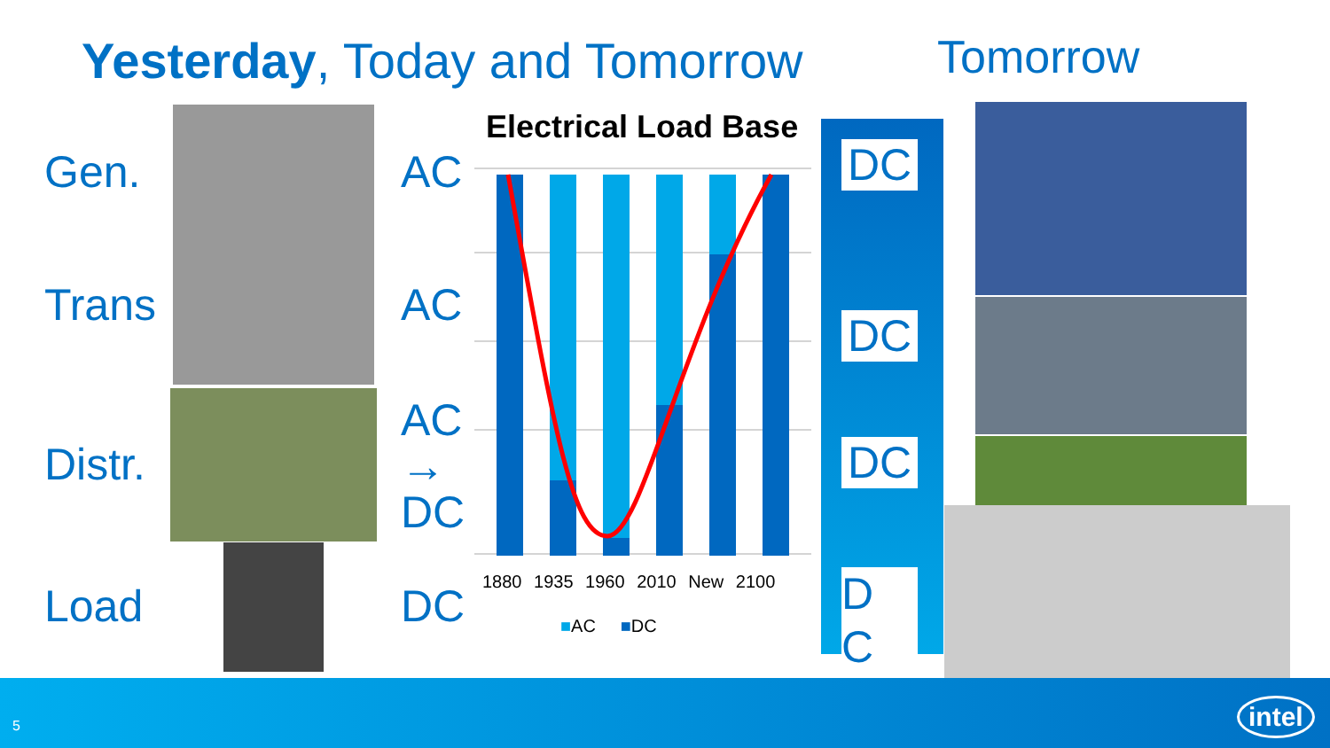Yesterday, Today and Tomorrow Tomorrow
Gen.
Trans
Distr.
Load
AC
AC
AC
→
DC
DC
Electrical Load Base
1880 1935 1960 2010 New 2100
■AC ■DC
DC
DC
DC
D
C
5 intel